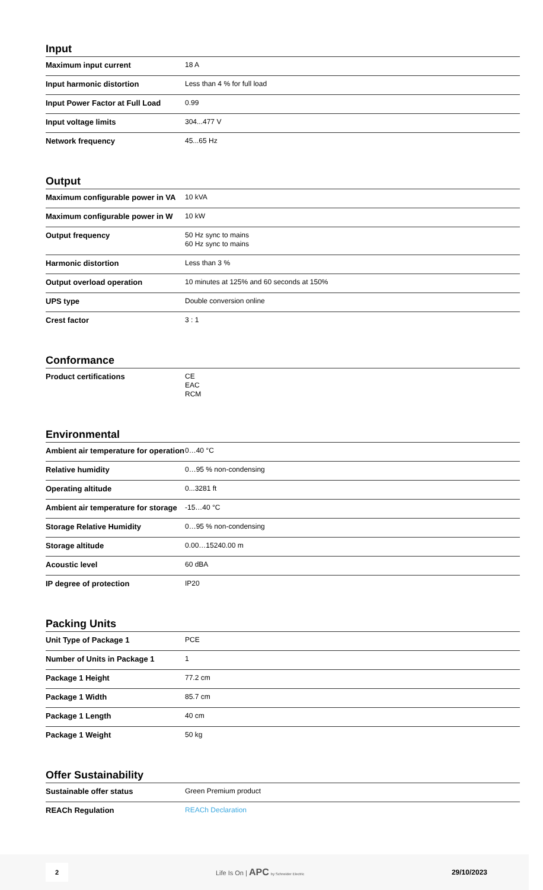Input
| Maximum input current | 18 A |
| Input harmonic distortion | Less than 4 % for full load |
| Input Power Factor at Full Load | 0.99 |
| Input voltage limits | 304...477 V |
| Network frequency | 45...65 Hz |
Output
| Maximum configurable power in VA | 10 kVA |
| Maximum configurable power in W | 10 kW |
| Output frequency | 50 Hz sync to mains 60 Hz sync to mains |
| Harmonic distortion | Less than 3 % |
| Output overload operation | 10 minutes at 125% and 60 seconds at 150% |
| UPS type | Double conversion online |
| Crest factor | 3 : 1 |
Conformance
| Product certifications | CE EAC RCM |
Environmental
| Ambient air temperature for operation | 0…40 °C |
| Relative humidity | 0…95 % non-condensing |
| Operating altitude | 0...3281 ft |
| Ambient air temperature for storage | -15…40 °C |
| Storage Relative Humidity | 0…95 % non-condensing |
| Storage altitude | 0.00…15240.00 m |
| Acoustic level | 60 dBA |
| IP degree of protection | IP20 |
Packing Units
| Unit Type of Package 1 | PCE |
| Number of Units in Package 1 | 1 |
| Package 1 Height | 77.2 cm |
| Package 1 Width | 85.7 cm |
| Package 1 Length | 40 cm |
| Package 1 Weight | 50 kg |
Offer Sustainability
| Sustainable offer status | Green Premium product |
| REACh Regulation | REACh Declaration |
2 Life Is On | APC by Schneider Electric 29/10/2023